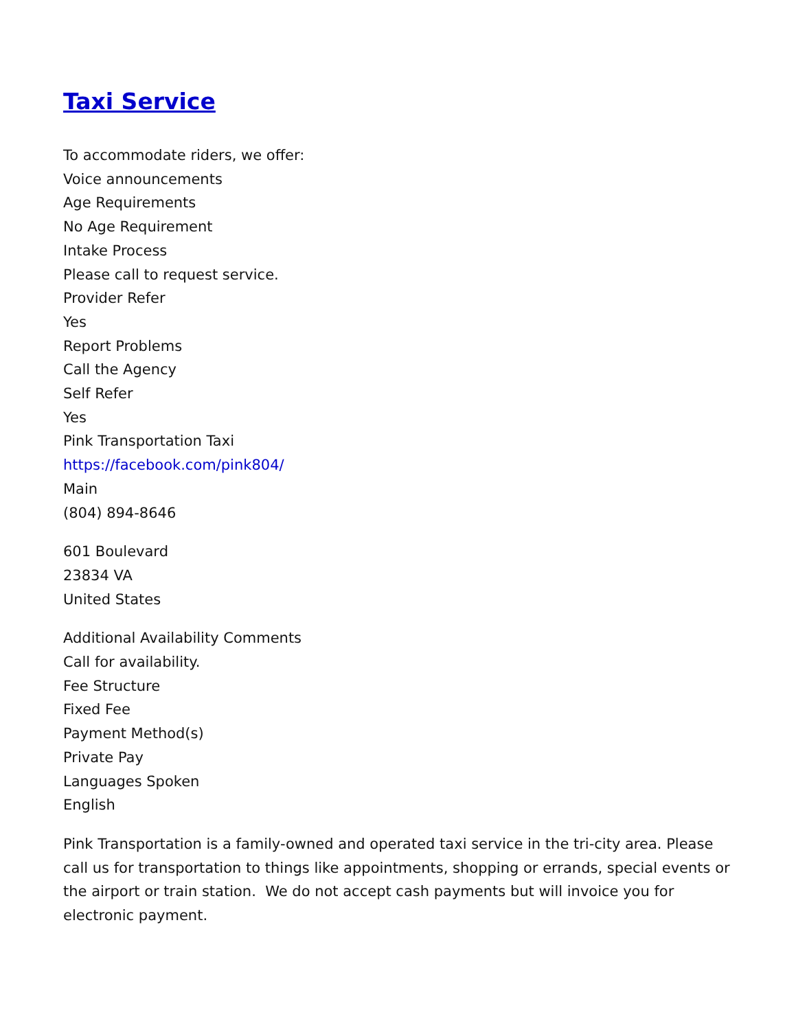Taxi Service
To accommodate riders, we offer:
Voice announcements
Age Requirements
No Age Requirement
Intake Process
Please call to request service.
Provider Refer
Yes
Report Problems
Call the Agency
Self Refer
Yes
Pink Transportation Taxi
https://facebook.com/pink804/
Main
(804) 894-8646
601 Boulevard
23834 VA
United States
Additional Availability Comments
Call for availability.
Fee Structure
Fixed Fee
Payment Method(s)
Private Pay
Languages Spoken
English
Pink Transportation is a family-owned and operated taxi service in the tri-city area. Please call us for transportation to things like appointments, shopping or errands, special events or the airport or train station. We do not accept cash payments but will invoice you for electronic payment.